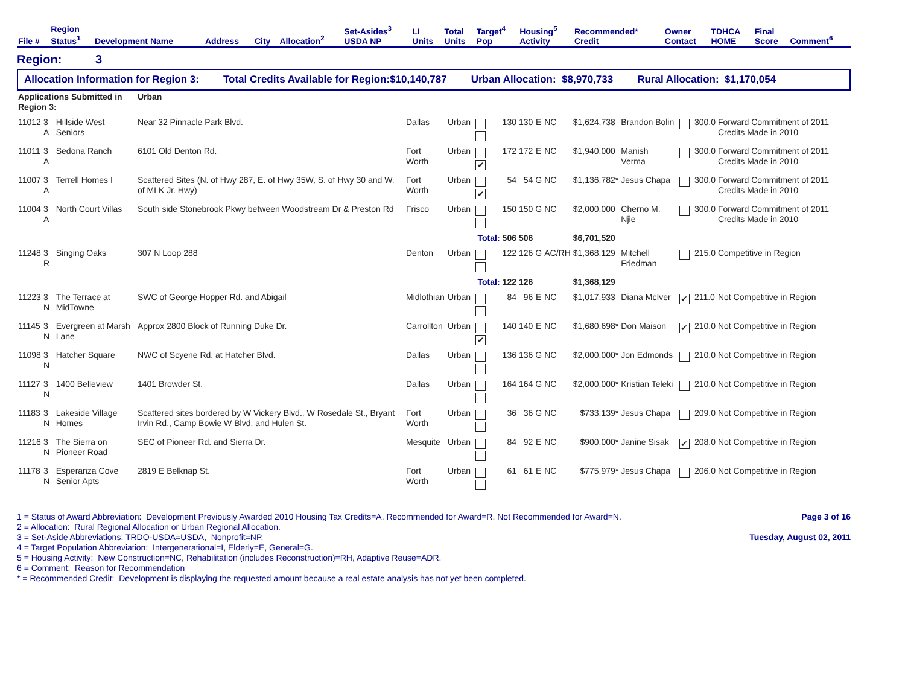| File # | Region Status<sup>1</sup> | Development Name | Address | City | Allocation<sup>2</sup> | Set-Asides<sup>3</sup> USDA NP | LI Units | Total Units | Target<sup>4</sup> Pop | Housing<sup>5</sup> Activity | Recommended* Credit | Owner Contact | TDHCA HOME | Final Score | Comment<sup>6</sup> |
| --- | --- | --- | --- | --- | --- | --- | --- | --- | --- | --- | --- | --- | --- | --- | --- |
Region: 3
Allocation Information for Region 3: Total Credits Available for Region:$10,140,787 Urban Allocation: $8,970,733 Rural Allocation: $1,170,054
| Applications Submitted in Region 3: | | | Urban | | | | | | | | | | | | |
| 11012 | 3 A | Hillside West Seniors | Near 32 Pinnacle Park Blvd. | Dallas | Urban | | 130 | 130 | E | NC | $1,624,738 | Brandon Bolin | | 300.0 | Forward Commitment of 2011 Credits Made in 2010 |
| 11011 | 3 A | Sedona Ranch | 6101 Old Denton Rd. | Fort Worth | Urban | ✔ | 172 | 172 | E | NC | $1,940,000 | Manish Verma | | 300.0 | Forward Commitment of 2011 Credits Made in 2010 |
| 11007 | 3 A | Terrell Homes I | Scattered Sites (N. of Hwy 287, E. of Hwy 35W, S. of Hwy 30 and W. of MLK Jr. Hwy) | Fort Worth | Urban | ✔ | 54 | 54 | G | NC | $1,136,782* | Jesus Chapa | | 300.0 | Forward Commitment of 2011 Credits Made in 2010 |
| 11004 | 3 A | North Court Villas | South side Stonebrook Pkwy between Woodstream Dr & Preston Rd | Frisco | Urban | | 150 | 150 | G | NC | $2,000,000 | Cherno M. Njie | | 300.0 | Forward Commitment of 2011 Credits Made in 2010 |
| | | | | | | Total: | 506 | 506 | | | $6,701,520 | | | | |
| 11248 | 3 R | Singing Oaks | 307 N Loop 288 | Denton | Urban | | 122 | 126 | G | AC/RH | $1,368,129 | Mitchell Friedman | | 215.0 | Competitive in Region |
| | | | | | | Total: | 122 | 126 | | | $1,368,129 | | | | |
| 11223 | 3 N | The Terrace at MidTowne | SWC of George Hopper Rd. and Abigail | Midlothian | Urban | | 84 | 96 | E | NC | $1,017,933 | Diana McIver | ✔ | 211.0 | Not Competitive in Region |
| 11145 | 3 N | Evergreen at Marsh Lane | Approx 2800 Block of Running Duke Dr. | Carrollton | Urban | ✔ | 140 | 140 | E | NC | $1,680,698* | Don Maison | ✔ | 210.0 | Not Competitive in Region |
| 11098 | 3 N | Hatcher Square | NWC of Scyene Rd. at Hatcher Blvd. | Dallas | Urban | | 136 | 136 | G | NC | $2,000,000* | Jon Edmonds | | 210.0 | Not Competitive in Region |
| 11127 | 3 N | 1400 Belleview | 1401 Browder St. | Dallas | Urban | | 164 | 164 | G | NC | $2,000,000* | Kristian Teleki | | 210.0 | Not Competitive in Region |
| 11183 | 3 N | Lakeside Village Homes | Scattered sites bordered by W Vickery Blvd., W Rosedale St., Bryant Irvin Rd., Camp Bowie W Blvd. and Hulen St. | Fort Worth | Urban | | 36 | 36 | G | NC | $733,139* | Jesus Chapa | | 209.0 | Not Competitive in Region |
| 11216 | 3 N | The Sierra on Pioneer Road | SEC of Pioneer Rd. and Sierra Dr. | Mesquite | Urban | | 84 | 92 | E | NC | $900,000* | Janine Sisak | ✔ | 208.0 | Not Competitive in Region |
| 11178 | 3 N | Esperanza Cove Senior Apts | 2819 E Belknap St. | Fort Worth | Urban | | 61 | 61 | E | NC | $775,979* | Jesus Chapa | | 206.0 | Not Competitive in Region |
1 = Status of Award Abbreviation: Development Previously Awarded 2010 Housing Tax Credits=A, Recommended for Award=R, Not Recommended for Award=N.
2 = Allocation: Rural Regional Allocation or Urban Regional Allocation.
3 = Set-Aside Abbreviations: TRDO-USDA=USDA, Nonprofit=NP.
4 = Target Population Abbreviation: Intergenerational=I, Elderly=E, General=G.
5 = Housing Activity: New Construction=NC, Rehabilitation (includes Reconstruction)=RH, Adaptive Reuse=ADR.
6 = Comment: Reason for Recommendation
* = Recommended Credit: Development is displaying the requested amount because a real estate analysis has not yet been completed.
Page 3 of 16
Tuesday, August 02, 2011